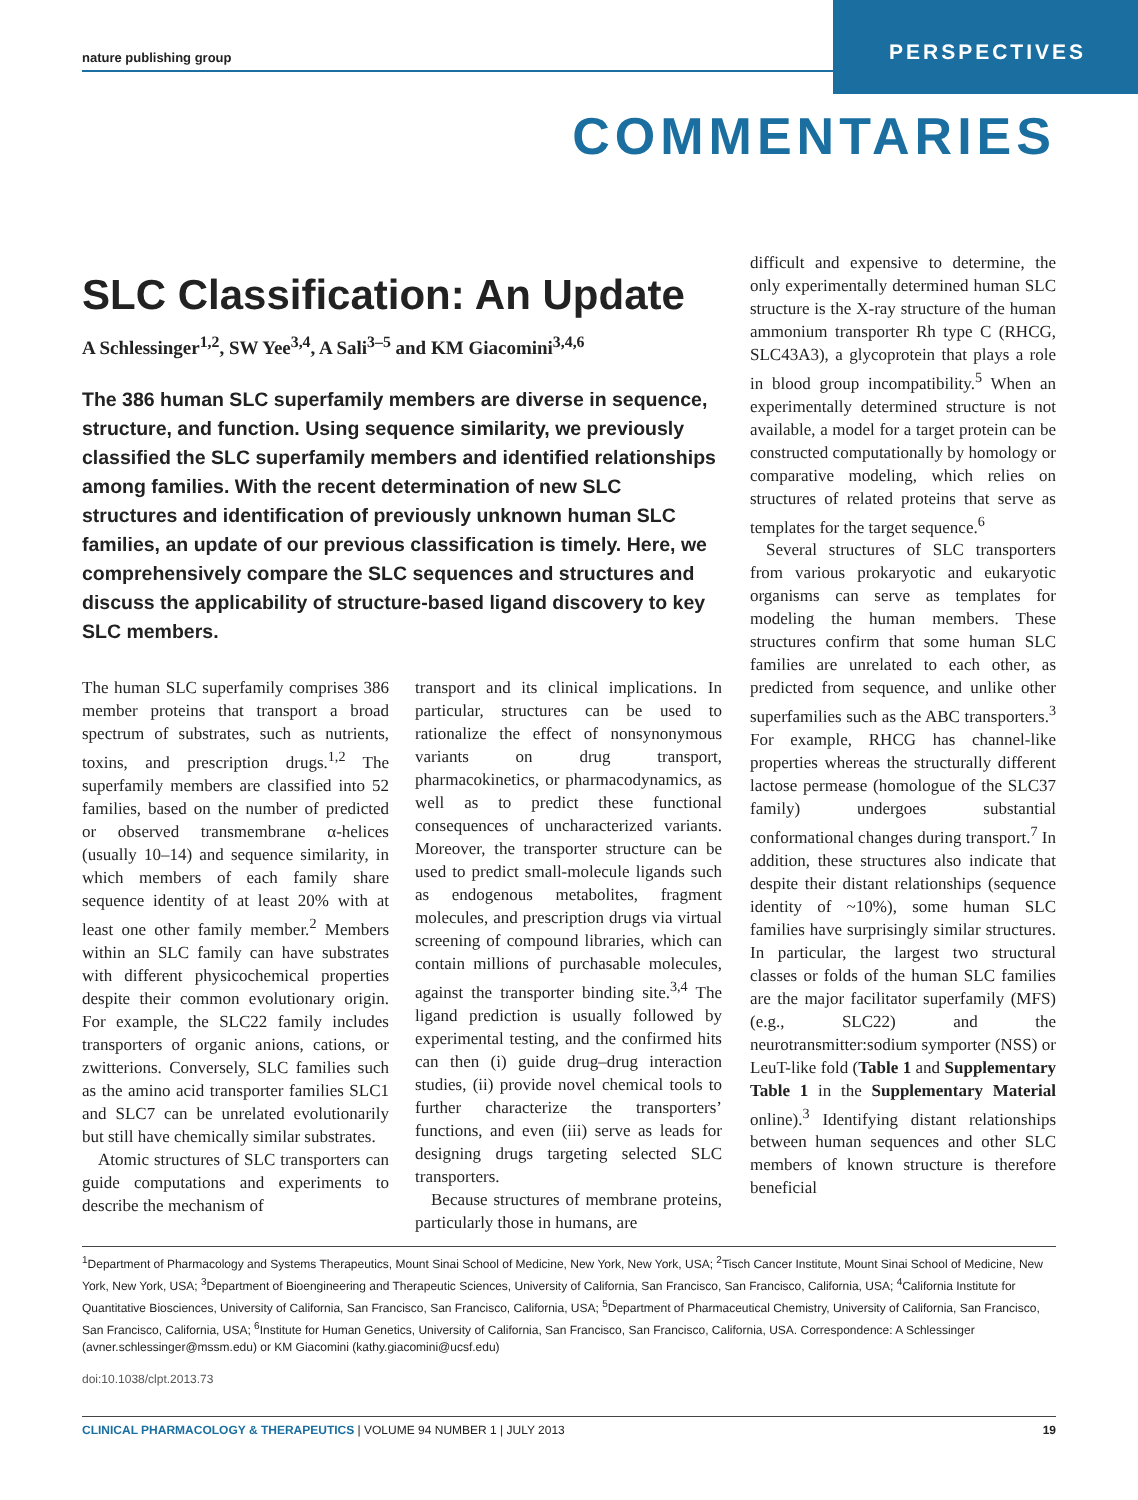nature publishing group
PERSPECTIVES
COMMENTARIES
SLC Classification: An Update
A Schlessinger<sup>1,2</sup>, SW Yee<sup>3,4</sup>, A Sali<sup>3–5</sup> and KM Giacomini<sup>3,4,6</sup>
The 386 human SLC superfamily members are diverse in sequence, structure, and function. Using sequence similarity, we previously classified the SLC superfamily members and identified relationships among families. With the recent determination of new SLC structures and identification of previously unknown human SLC families, an update of our previous classification is timely. Here, we comprehensively compare the SLC sequences and structures and discuss the applicability of structure-based ligand discovery to key SLC members.
The human SLC superfamily comprises 386 member proteins that transport a broad spectrum of substrates, such as nutrients, toxins, and prescription drugs.<sup>1,2</sup> The superfamily members are classified into 52 families, based on the number of predicted or observed transmembrane α-helices (usually 10–14) and sequence similarity, in which members of each family share sequence identity of at least 20% with at least one other family member.<sup>2</sup> Members within an SLC family can have substrates with different physicochemical properties despite their common evolutionary origin. For example, the SLC22 family includes transporters of organic anions, cations, or zwitterions. Conversely, SLC families such as the amino acid transporter families SLC1 and SLC7 can be unrelated evolutionarily but still have chemically similar substrates.
Atomic structures of SLC transporters can guide computations and experiments to describe the mechanism of
transport and its clinical implications. In particular, structures can be used to rationalize the effect of nonsynonymous variants on drug transport, pharmacokinetics, or pharmacodynamics, as well as to predict these functional consequences of uncharacterized variants. Moreover, the transporter structure can be used to predict small-molecule ligands such as endogenous metabolites, fragment molecules, and prescription drugs via virtual screening of compound libraries, which can contain millions of purchasable molecules, against the transporter binding site.<sup>3,4</sup> The ligand prediction is usually followed by experimental testing, and the confirmed hits can then (i) guide drug–drug interaction studies, (ii) provide novel chemical tools to further characterize the transporters’ functions, and even (iii) serve as leads for designing drugs targeting selected SLC transporters.
Because structures of membrane proteins, particularly those in humans, are
difficult and expensive to determine, the only experimentally determined human SLC structure is the X-ray structure of the human ammonium transporter Rh type C (RHCG, SLC43A3), a glycoprotein that plays a role in blood group incompatibility.<sup>5</sup> When an experimentally determined structure is not available, a model for a target protein can be constructed computationally by homology or comparative modeling, which relies on structures of related proteins that serve as templates for the target sequence.<sup>6</sup>
Several structures of SLC transporters from various prokaryotic and eukaryotic organisms can serve as templates for modeling the human members. These structures confirm that some human SLC families are unrelated to each other, as predicted from sequence, and unlike other superfamilies such as the ABC transporters.<sup>3</sup> For example, RHCG has channel-like properties whereas the structurally different lactose permease (homologue of the SLC37 family) undergoes substantial conformational changes during transport.<sup>7</sup> In addition, these structures also indicate that despite their distant relationships (sequence identity of ~10%), some human SLC families have surprisingly similar structures. In particular, the largest two structural classes or folds of the human SLC families are the major facilitator superfamily (MFS) (e.g., SLC22) and the neurotransmitter:sodium symporter (NSS) or LeuT-like fold (Table 1 and Supplementary Table 1 in the Supplementary Material online).<sup>3</sup> Identifying distant relationships between human sequences and other SLC members of known structure is therefore beneficial
<sup>1</sup> Department of Pharmacology and Systems Therapeutics, Mount Sinai School of Medicine, New York, New York, USA; <sup>2</sup>Tisch Cancer Institute, Mount Sinai School of Medicine, New York, New York, USA; <sup>3</sup>Department of Bioengineering and Therapeutic Sciences, University of California, San Francisco, San Francisco, California, USA; <sup>4</sup>California Institute for Quantitative Biosciences, University of California, San Francisco, San Francisco, California, USA; <sup>5</sup>Department of Pharmaceutical Chemistry, University of California, San Francisco, San Francisco, California, USA; <sup>6</sup>Institute for Human Genetics, University of California, San Francisco, San Francisco, California, USA. Correspondence: A Schlessinger (avner.schlessinger@mssm.edu) or KM Giacomini (kathy.giacomini@ucsf.edu)
doi:10.1038/clpt.2013.73
CLINICAL PHARMACOLOGY & THERAPEUTICS | VOLUME 94 NUMBER 1 | JULY 2013 19